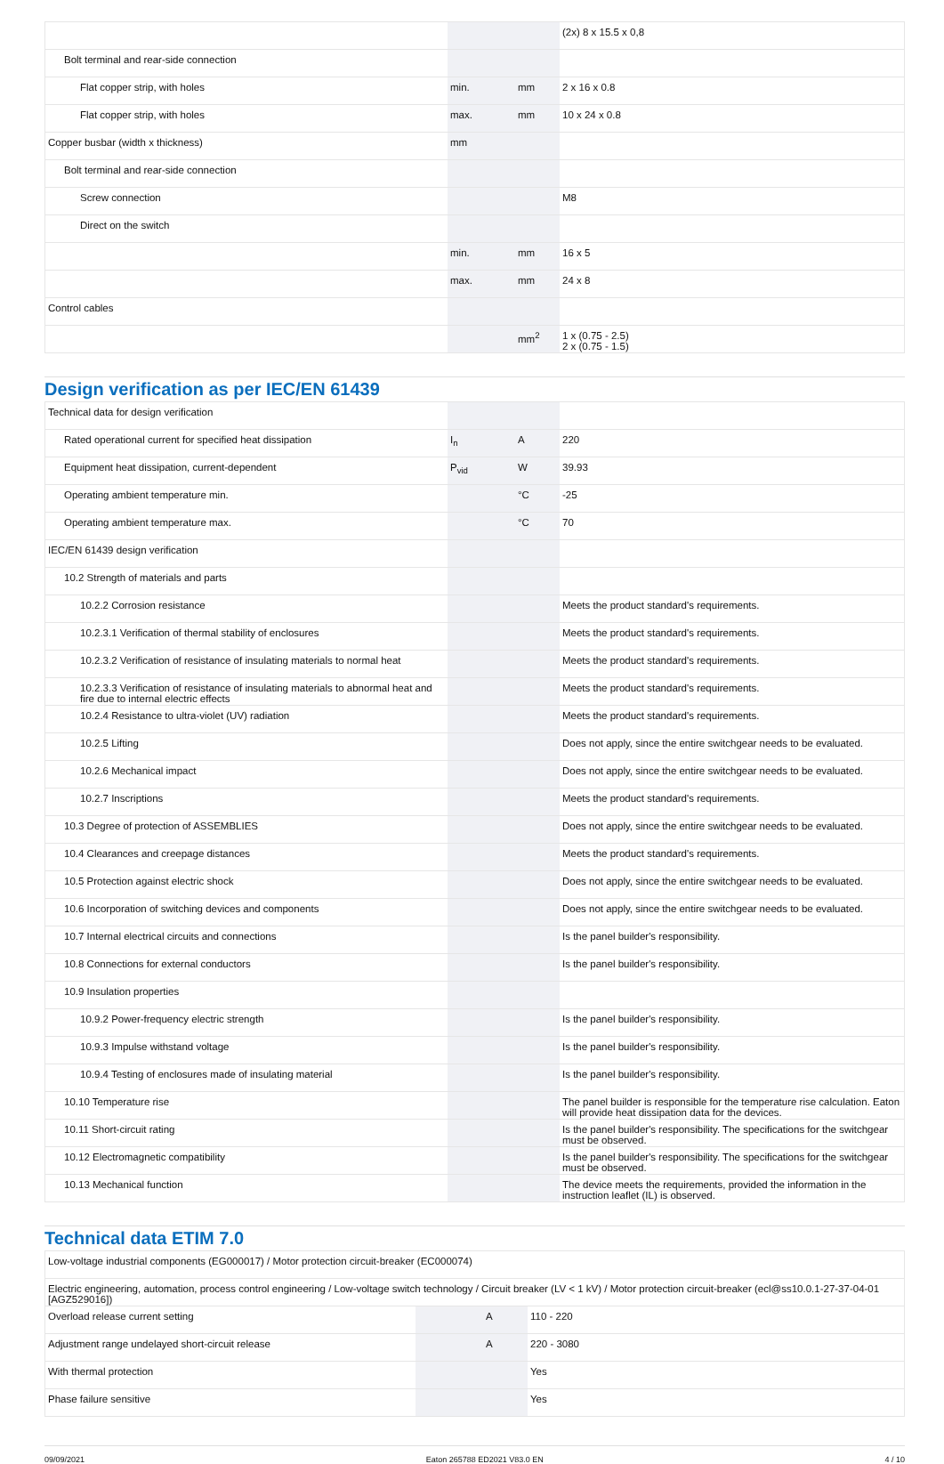| | | | (2x) 8 x 15.5 x 0,8 |
| Bolt terminal and rear-side connection | | | |
| Flat copper strip, with holes | min. | mm | 2 x 16 x 0.8 |
| Flat copper strip, with holes | max. | mm | 10 x 24 x 0.8 |
| Copper busbar (width x thickness) | mm | | |
| Bolt terminal and rear-side connection | | | |
| Screw connection | | | M8 |
| Direct on the switch | | | |
| | min. | mm | 16 x 5 |
| | max. | mm | 24 x 8 |
| Control cables | | | |
| | | mm<sup>2</sup> | 1 x (0.75 - 2.5) 2 x (0.75 - 1.5) |
Design verification as per IEC/EN 61439
| Technical data for design verification | | | |
| Rated operational current for specified heat dissipation | I<sub>n</sub> | A | 220 |
| Equipment heat dissipation, current-dependent | P<sub>vid</sub> | W | 39.93 |
| Operating ambient temperature min. | | °C | -25 |
| Operating ambient temperature max. | | °C | 70 |
| IEC/EN 61439 design verification | | | |
| 10.2 Strength of materials and parts | | | |
| 10.2.2 Corrosion resistance | | | Meets the product standard's requirements. |
| 10.2.3.1 Verification of thermal stability of enclosures | | | Meets the product standard's requirements. |
| 10.2.3.2 Verification of resistance of insulating materials to normal heat | | | Meets the product standard's requirements. |
| 10.2.3.3 Verification of resistance of insulating materials to abnormal heat and fire due to internal electric effects | | | Meets the product standard's requirements. |
| 10.2.4 Resistance to ultra-violet (UV) radiation | | | Meets the product standard's requirements. |
| 10.2.5 Lifting | | | Does not apply, since the entire switchgear needs to be evaluated. |
| 10.2.6 Mechanical impact | | | Does not apply, since the entire switchgear needs to be evaluated. |
| 10.2.7 Inscriptions | | | Meets the product standard's requirements. |
| 10.3 Degree of protection of ASSEMBLIES | | | Does not apply, since the entire switchgear needs to be evaluated. |
| 10.4 Clearances and creepage distances | | | Meets the product standard's requirements. |
| 10.5 Protection against electric shock | | | Does not apply, since the entire switchgear needs to be evaluated. |
| 10.6 Incorporation of switching devices and components | | | Does not apply, since the entire switchgear needs to be evaluated. |
| 10.7 Internal electrical circuits and connections | | | Is the panel builder's responsibility. |
| 10.8 Connections for external conductors | | | Is the panel builder's responsibility. |
| 10.9 Insulation properties | | | |
| 10.9.2 Power-frequency electric strength | | | Is the panel builder's responsibility. |
| 10.9.3 Impulse withstand voltage | | | Is the panel builder's responsibility. |
| 10.9.4 Testing of enclosures made of insulating material | | | Is the panel builder's responsibility. |
| 10.10 Temperature rise | | | The panel builder is responsible for the temperature rise calculation. Eaton will provide heat dissipation data for the devices. |
| 10.11 Short-circuit rating | | | Is the panel builder's responsibility. The specifications for the switchgear must be observed. |
| 10.12 Electromagnetic compatibility | | | Is the panel builder's responsibility. The specifications for the switchgear must be observed. |
| 10.13 Mechanical function | | | The device meets the requirements, provided the information in the instruction leaflet (IL) is observed. |
Technical data ETIM 7.0
| Low-voltage industrial components (EG000017) / Motor protection circuit-breaker (EC000074) | | | |
| Electric engineering, automation, process control engineering / Low-voltage switch technology / Circuit breaker (LV < 1 kV) / Motor protection circuit-breaker (ecl@ss10.0.1-27-37-04-01 [AGZ529016]) | | | |
| Overload release current setting | | A | 110 - 220 |
| Adjustment range undelayed short-circuit release | | A | 220 - 3080 |
| With thermal protection | | | Yes |
| Phase failure sensitive | | | Yes |
09/09/2021 Eaton 265788 ED2021 V83.0 EN 4 / 10